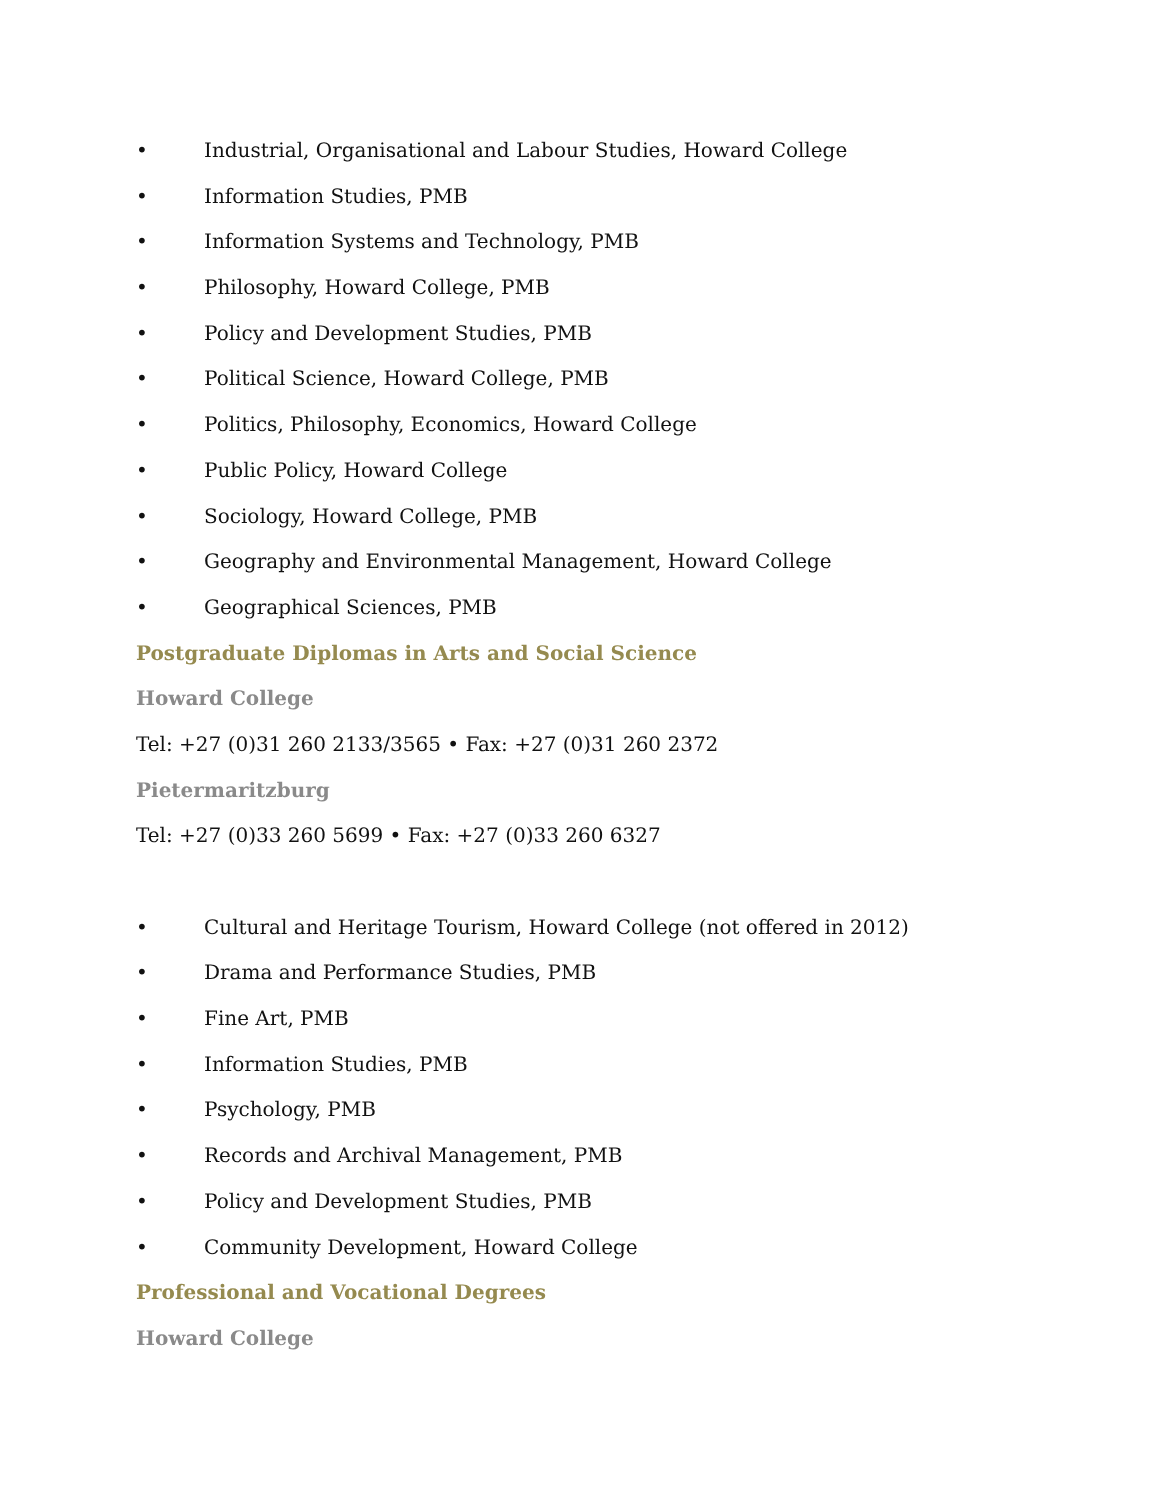• Industrial, Organisational and Labour Studies, Howard College
• Information Studies, PMB
• Information Systems and Technology, PMB
• Philosophy, Howard College, PMB
• Policy and Development Studies, PMB
• Political Science, Howard College, PMB
• Politics, Philosophy, Economics, Howard College
• Public Policy, Howard College
• Sociology, Howard College, PMB
• Geography and Environmental Management, Howard College
• Geographical Sciences, PMB
Postgraduate Diplomas in Arts and Social Science
Howard College
Tel: +27 (0)31 260 2133/3565 • Fax: +27 (0)31 260 2372
Pietermaritzburg
Tel: +27 (0)33 260 5699 • Fax: +27 (0)33 260 6327
• Cultural and Heritage Tourism, Howard College (not offered in 2012)
• Drama and Performance Studies, PMB
• Fine Art, PMB
• Information Studies, PMB
• Psychology, PMB
• Records and Archival Management, PMB
• Policy and Development Studies, PMB
• Community Development, Howard College
Professional and Vocational Degrees
Howard College